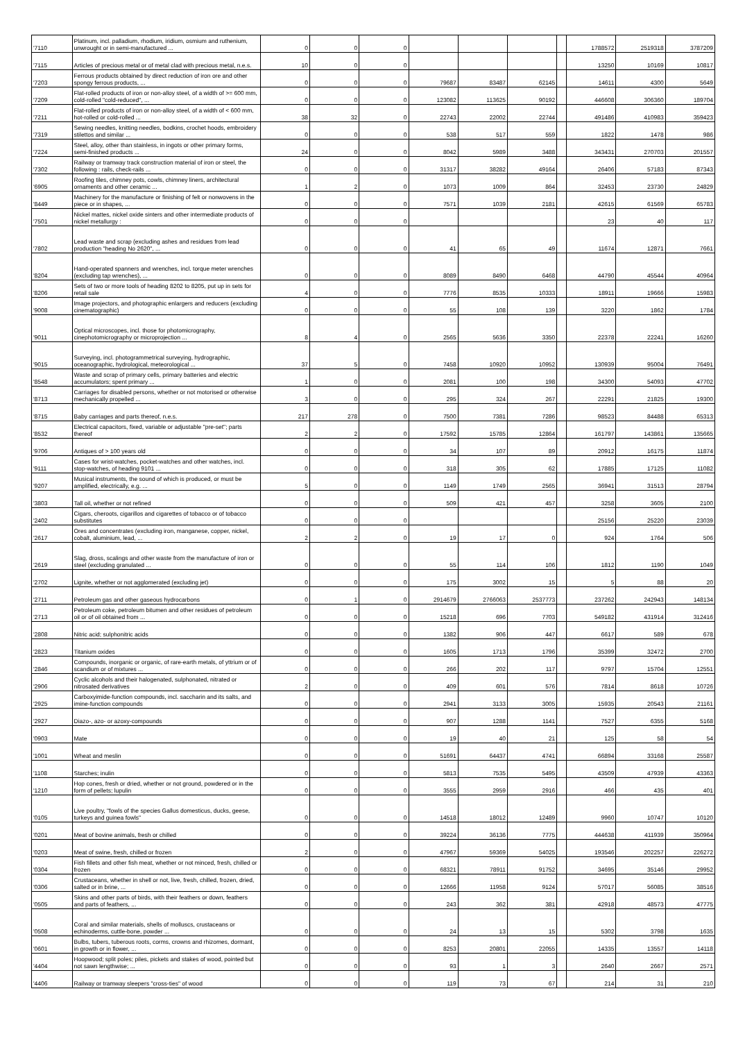| '7110 | Platinum, incl. palladium, rhodium, iridium, osmium and ruthenium, unwrought or in semi-manufactured ... | 0 | 0 | 0 | | | | | 1788572 | 2519318 | 3787209 |
| '7115 | Articles of precious metal or of metal clad with precious metal, n.e.s. | 10 | 0 | 0 | | | | | 13250 | 10169 | 10817 |
| '7203 | Ferrous products obtained by direct reduction of iron ore and other spongy ferrous products, ... | 0 | 0 | 0 | 79687 | 83487 | 62145 | | 14611 | 4300 | 5649 |
| '7209 | Flat-rolled products of iron or non-alloy steel, of a width of >= 600 mm, cold-rolled "cold-reduced", ... | 0 | 0 | 0 | 123082 | 113625 | 90192 | | 446608 | 306360 | 189704 |
| '7211 | Flat-rolled products of iron or non-alloy steel, of a width of < 600 mm, hot-rolled or cold-rolled ... | 38 | 32 | 0 | 22743 | 22002 | 22744 | | 491486 | 410983 | 359423 |
| '7319 | Sewing needles, knitting needles, bodkins, crochet hoods, embroidery stilettos and similar ... | 0 | 0 | 0 | 538 | 517 | 559 | | 1822 | 1478 | 986 |
| '7224 | Steel, alloy, other than stainless, in ingots or other primary forms, semi-finished products ... | 24 | 0 | 0 | 8042 | 5989 | 3488 | | 343431 | 270703 | 201557 |
| '7302 | Railway or tramway track construction material of iron or steel, the following : rails, check-rails ... | 0 | 0 | 0 | 31317 | 38282 | 49164 | | 26406 | 57183 | 87343 |
| '6905 | Roofing tiles, chimney pots, cowls, chimney liners, architectural ornaments and other ceramic ... | 1 | 2 | 0 | 1073 | 1009 | 864 | | 32453 | 23730 | 24829 |
| '8449 | Machinery for the manufacture or finishing of felt or nonwovens in the piece or in shapes, ... | 0 | 0 | 0 | 7571 | 1039 | 2181 | | 42615 | 61569 | 65783 |
| '7501 | Nickel mattes, nickel oxide sinters and other intermediate products of nickel metallurgy : | 0 | 0 | 0 | | | | | 23 | 40 | 117 |
| '7802 | Lead waste and scrap (excluding ashes and residues from lead production "heading No 2620", ... | 0 | 0 | 0 | 41 | 65 | 49 | | 11674 | 12871 | 7661 |
| '8204 | Hand-operated spanners and wrenches, incl. torque meter wrenches (excluding tap wrenches), ... | 0 | 0 | 0 | 8089 | 8490 | 6468 | | 44790 | 45544 | 40964 |
| '8206 | Sets of two or more tools of heading 8202 to 8205, put up in sets for retail sale | 4 | 0 | 0 | 7776 | 8535 | 10333 | | 18911 | 19666 | 15983 |
| '9008 | Image projectors, and photographic enlargers and reducers (excluding cinematographic) | 0 | 0 | 0 | 55 | 108 | 139 | | 3220 | 1862 | 1784 |
| '9011 | Optical microscopes, incl. those for photomicrography, cinephotomicrography or microprojection ... | 8 | 4 | 0 | 2565 | 5636 | 3350 | | 22378 | 22241 | 16260 |
| '9015 | Surveying, incl. photogrammetrical surveying, hydrographic, oceanographic, hydrological, meteorological ... | 37 | 5 | 0 | 7458 | 10920 | 10952 | | 130939 | 95004 | 76491 |
| '8548 | Waste and scrap of primary cells, primary batteries and electric accumulators; spent primary ... | 1 | 0 | 0 | 2081 | 100 | 198 | | 34300 | 54093 | 47702 |
| '8713 | Carriages for disabled persons, whether or not motorised or otherwise mechanically propelled ... | 3 | 0 | 0 | 295 | 324 | 267 | | 22291 | 21825 | 19300 |
| '8715 | Baby carriages and parts thereof, n.e.s. | 217 | 278 | 0 | 7500 | 7381 | 7286 | | 98523 | 84488 | 65313 |
| '8532 | Electrical capacitors, fixed, variable or adjustable "pre-set"; parts thereof | 2 | 2 | 0 | 17592 | 15785 | 12864 | | 161797 | 143861 | 135665 |
| '9706 | Antiques of > 100 years old | 0 | 0 | 0 | 34 | 107 | 89 | | 20912 | 16175 | 11874 |
| '9111 | Cases for wrist-watches, pocket-watches and other watches, incl. stop-watches, of heading 9101 ... | 0 | 0 | 0 | 318 | 305 | 62 | | 17885 | 17125 | 11082 |
| '9207 | Musical instruments, the sound of which is produced, or must be amplified, electrically, e.g. ... | 5 | 0 | 0 | 1149 | 1749 | 2565 | | 36941 | 31513 | 28794 |
| '3803 | Tall oil, whether or not refined | 0 | 0 | 0 | 509 | 421 | 457 | | 3258 | 3605 | 2100 |
| '2402 | Cigars, cheroots, cigarillos and cigarettes of tobacco or of tobacco substitutes | 0 | 0 | 0 | | | | | 25156 | 25220 | 23039 |
| '2617 | Ores and concentrates (excluding iron, manganese, copper, nickel, cobalt, aluminium, lead, ... | 2 | 2 | 0 | 19 | 17 | 0 | | 924 | 1764 | 506 |
| '2619 | Slag, dross, scalings and other waste from the manufacture of iron or steel (excluding granulated ... | 0 | 0 | 0 | 55 | 114 | 106 | | 1812 | 1190 | 1049 |
| '2702 | Lignite, whether or not agglomerated (excluding jet) | 0 | 0 | 0 | 175 | 3002 | 15 | | 5 | 88 | 20 |
| '2711 | Petroleum gas and other gaseous hydrocarbons | 0 | 1 | 0 | 2914679 | 2766063 | 2537773 | | 237262 | 242943 | 148134 |
| '2713 | Petroleum coke, petroleum bitumen and other residues of petroleum oil or of oil obtained from ... | 0 | 0 | 0 | 15218 | 696 | 7703 | | 549182 | 431914 | 312416 |
| '2808 | Nitric acid; sulphonitric acids | 0 | 0 | 0 | 1382 | 906 | 447 | | 6617 | 589 | 678 |
| '2823 | Titanium oxides | 0 | 0 | 0 | 1605 | 1713 | 1796 | | 35399 | 32472 | 2700 |
| '2846 | Compounds, inorganic or organic, of rare-earth metals, of yttrium or of scandium or of mixtures ... | 0 | 0 | 0 | 266 | 202 | 117 | | 9797 | 15704 | 12551 |
| '2906 | Cyclic alcohols and their halogenated, sulphonated, nitrated or nitrosated derivatives | 2 | 0 | 0 | 409 | 601 | 576 | | 7814 | 8618 | 10726 |
| '2925 | Carboxyimide-function compounds, incl. saccharin and its salts, and imine-function compounds | 0 | 0 | 0 | 2941 | 3133 | 3005 | | 15935 | 20543 | 21161 |
| '2927 | Diazo-, azo- or azoxy-compounds | 0 | 0 | 0 | 907 | 1288 | 1141 | | 7527 | 6355 | 5168 |
| '0903 | Mate | 0 | 0 | 0 | 19 | 40 | 21 | | 125 | 58 | 54 |
| '1001 | Wheat and meslin | 0 | 0 | 0 | 51691 | 64437 | 4741 | | 66894 | 33168 | 25587 |
| '1108 | Starches; inulin | 0 | 0 | 0 | 5813 | 7535 | 5495 | | 43509 | 47939 | 43363 |
| '1210 | Hop cones, fresh or dried, whether or not ground, powdered or in the form of pellets; lupulin | 0 | 0 | 0 | 3555 | 2959 | 2916 | | 466 | 435 | 401 |
| '0105 | Live poultry, "fowls of the species Gallus domesticus, ducks, geese, turkeys and guinea fowls" | 0 | 0 | 0 | 14518 | 18012 | 12489 | | 9960 | 10747 | 10120 |
| '0201 | Meat of bovine animals, fresh or chilled | 0 | 0 | 0 | 39224 | 36136 | 7775 | | 444638 | 411939 | 350964 |
| '0203 | Meat of swine, fresh, chilled or frozen | 2 | 0 | 0 | 47967 | 59369 | 54025 | | 193546 | 202257 | 226272 |
| '0304 | Fish fillets and other fish meat, whether or not minced, fresh, chilled or frozen | 0 | 0 | 0 | 68321 | 78911 | 91752 | | 34695 | 35146 | 29952 |
| '0306 | Crustaceans, whether in shell or not, live, fresh, chilled, frozen, dried, salted or in brine, ... | 0 | 0 | 0 | 12666 | 11958 | 9124 | | 57017 | 56085 | 38516 |
| '0505 | Skins and other parts of birds, with their feathers or down, feathers and parts of feathers, ... | 0 | 0 | 0 | 243 | 362 | 381 | | 42918 | 48573 | 47775 |
| '0508 | Coral and similar materials, shells of molluscs, crustaceans or echinoderms, cuttle-bone, powder ... | 0 | 0 | 0 | 24 | 13 | 15 | | 5302 | 3798 | 1635 |
| '0601 | Bulbs, tubers, tuberous roots, corms, crowns and rhizomes, dormant, in growth or in flower, ... | 0 | 0 | 0 | 8253 | 20801 | 22055 | | 14335 | 13557 | 14118 |
| '4404 | Hoopwood; split poles; piles, pickets and stakes of wood, pointed but not sawn lengthwise; ... | 0 | 0 | 0 | 93 | 1 | 3 | | 2640 | 2667 | 2571 |
| '4406 | Railway or tramway sleepers "cross-ties" of wood | 0 | 0 | 0 | 119 | 73 | 67 | | 214 | 31 | 210 |